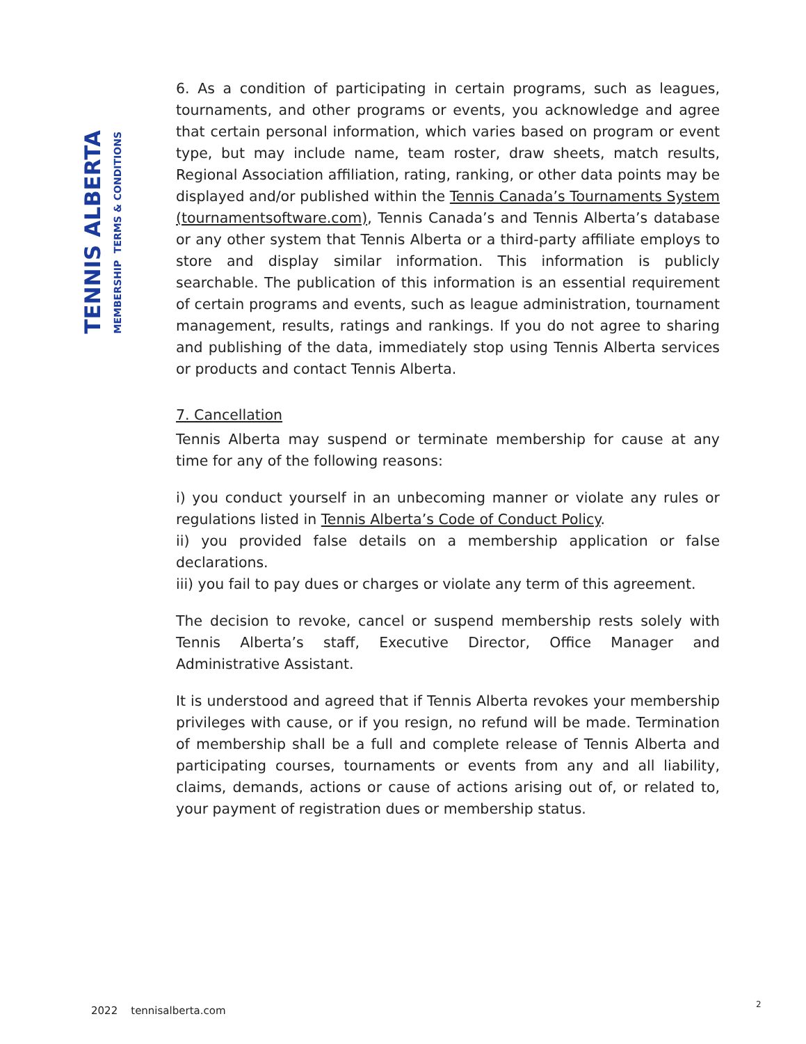TENNIS ALBERTA
MEMBERSHIP TERMS & CONDITIONS
6. As a condition of participating in certain programs, such as leagues, tournaments, and other programs or events, you acknowledge and agree that certain personal information, which varies based on program or event type, but may include name, team roster, draw sheets, match results, Regional Association affiliation, rating, ranking, or other data points may be displayed and/or published within the Tennis Canada’s Tournaments System (tournamentsoftware.com), Tennis Canada’s and Tennis Alberta’s database or any other system that Tennis Alberta or a third-party affiliate employs to store and display similar information. This information is publicly searchable. The publication of this information is an essential requirement of certain programs and events, such as league administration, tournament management, results, ratings and rankings. If you do not agree to sharing and publishing of the data, immediately stop using Tennis Alberta services or products and contact Tennis Alberta.
7. Cancellation
Tennis Alberta may suspend or terminate membership for cause at any time for any of the following reasons:
i) you conduct yourself in an unbecoming manner or violate any rules or regulations listed in Tennis Alberta’s Code of Conduct Policy.
ii) you provided false details on a membership application or false declarations.
iii) you fail to pay dues or charges or violate any term of this agreement.
The decision to revoke, cancel or suspend membership rests solely with Tennis Alberta’s staff, Executive Director, Office Manager and Administrative Assistant.
It is understood and agreed that if Tennis Alberta revokes your membership privileges with cause, or if you resign, no refund will be made. Termination of membership shall be a full and complete release of Tennis Alberta and participating courses, tournaments or events from any and all liability, claims, demands, actions or cause of actions arising out of, or related to, your payment of registration dues or membership status.
2022 tennisalberta.com 2